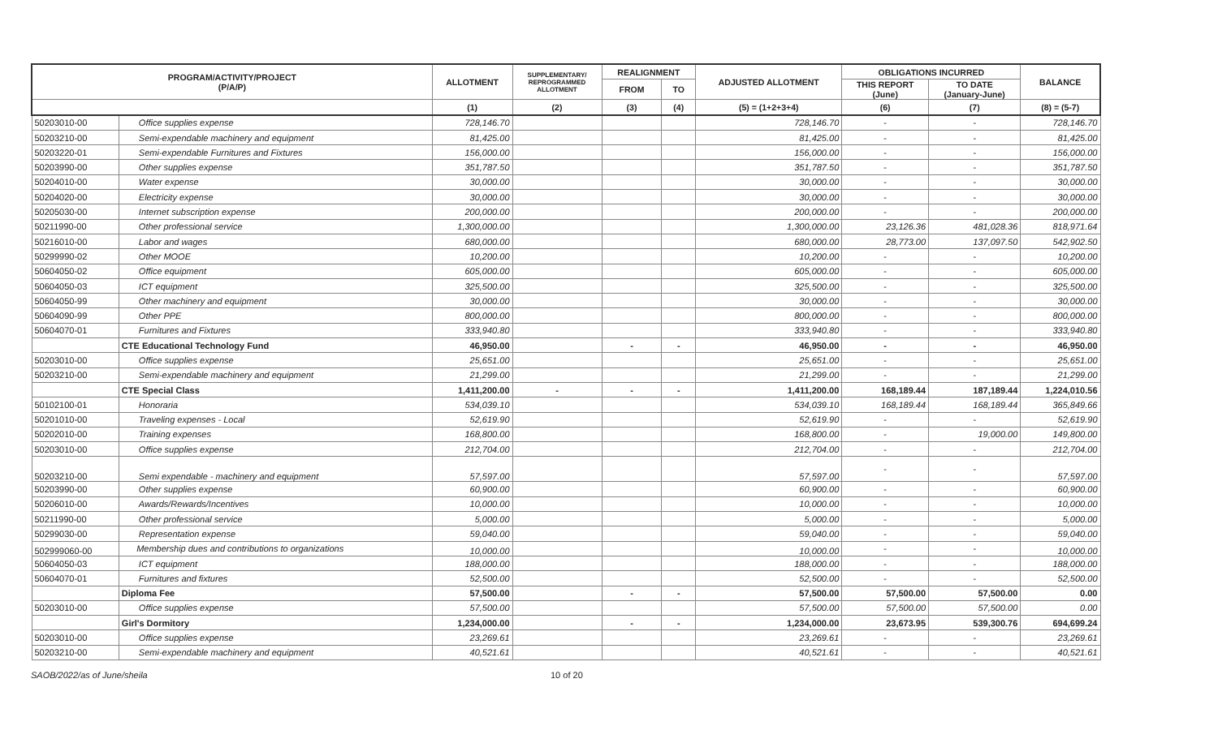| PROGRAM/ACTIVITY/PROJECT (P/A/P) | | ALLOTMENT | SUPPLEMENTARY/ REPROGRAMMED ALLOTMENT | REALIGNMENT | | ADJUSTED ALLOTMENT | OBLIGATIONS INCURRED | | BALANCE |
| --- | --- | --- | --- | --- | --- | --- | --- | --- | --- |
| | | | | FROM | TO | | THIS REPORT (June) | TO DATE (January-June) | |
| | | (1) | (2) | (3) | (4) | (5) = (1+2+3+4) | (6) | (7) | (8) = (5-7) |
| 50203010-00 | Office supplies expense | 728,146.70 | | | | 728,146.70 | - | - | 728,146.70 |
| 50203210-00 | Semi-expendable machinery and equipment | 81,425.00 | | | | 81,425.00 | - | - | 81,425.00 |
| 50203220-01 | Semi-expendable Furnitures and Fixtures | 156,000.00 | | | | 156,000.00 | - | - | 156,000.00 |
| 50203990-00 | Other supplies expense | 351,787.50 | | | | 351,787.50 | - | - | 351,787.50 |
| 50204010-00 | Water expense | 30,000.00 | | | | 30,000.00 | - | - | 30,000.00 |
| 50204020-00 | Electricity expense | 30,000.00 | | | | 30,000.00 | - | - | 30,000.00 |
| 50205030-00 | Internet subscription expense | 200,000.00 | | | | 200,000.00 | - | - | 200,000.00 |
| 50211990-00 | Other professional service | 1,300,000.00 | | | | 1,300,000.00 | 23,126.36 | 481,028.36 | 818,971.64 |
| 50216010-00 | Labor and wages | 680,000.00 | | | | 680,000.00 | 28,773.00 | 137,097.50 | 542,902.50 |
| 50299990-02 | Other MOOE | 10,200.00 | | | | 10,200.00 | - | - | 10,200.00 |
| 50604050-02 | Office equipment | 605,000.00 | | | | 605,000.00 | - | - | 605,000.00 |
| 50604050-03 | ICT equipment | 325,500.00 | | | | 325,500.00 | - | - | 325,500.00 |
| 50604050-99 | Other machinery and equipment | 30,000.00 | | | | 30,000.00 | - | - | 30,000.00 |
| 50604090-99 | Other PPE | 800,000.00 | | | | 800,000.00 | - | - | 800,000.00 |
| 50604070-01 | Furnitures and Fixtures | 333,940.80 | | | | 333,940.80 | - | - | 333,940.80 |
| | CTE Educational Technology Fund | 46,950.00 | | - | - | 46,950.00 | - | - | 46,950.00 |
| 50203010-00 | Office supplies expense | 25,651.00 | | | | 25,651.00 | - | - | 25,651.00 |
| 50203210-00 | Semi-expendable machinery and equipment | 21,299.00 | | | | 21,299.00 | - | - | 21,299.00 |
| | CTE Special Class | 1,411,200.00 | - | - | - | 1,411,200.00 | 168,189.44 | 187,189.44 | 1,224,010.56 |
| 50102100-01 | Honoraria | 534,039.10 | | | | 534,039.10 | 168,189.44 | 168,189.44 | 365,849.66 |
| 50201010-00 | Traveling expenses - Local | 52,619.90 | | | | 52,619.90 | - | - | 52,619.90 |
| 50202010-00 | Training expenses | 168,800.00 | | | | 168,800.00 | - | 19,000.00 | 149,800.00 |
| 50203010-00 | Office supplies expense | 212,704.00 | | | | 212,704.00 | - | - | 212,704.00 |
| 50203210-00 | Semi expendable - machinery and equipment | 57,597.00 | | | | 57,597.00 | - | - | 57,597.00 |
| 50203990-00 | Other supplies expense | 60,900.00 | | | | 60,900.00 | - | - | 60,900.00 |
| 50206010-00 | Awards/Rewards/Incentives | 10,000.00 | | | | 10,000.00 | - | - | 10,000.00 |
| 50211990-00 | Other professional service | 5,000.00 | | | | 5,000.00 | - | - | 5,000.00 |
| 50299030-00 | Representation expense | 59,040.00 | | | | 59,040.00 | - | - | 59,040.00 |
| 502999060-00 | Membership dues and contributions to organizations | 10,000.00 | | | | 10,000.00 | - | - | 10,000.00 |
| 50604050-03 | ICT equipment | 188,000.00 | | | | 188,000.00 | - | - | 188,000.00 |
| 50604070-01 | Furnitures and fixtures | 52,500.00 | | | | 52,500.00 | - | - | 52,500.00 |
| | Diploma Fee | 57,500.00 | | - | - | 57,500.00 | 57,500.00 | 57,500.00 | 0.00 |
| 50203010-00 | Office supplies expense | 57,500.00 | | | | 57,500.00 | 57,500.00 | 57,500.00 | 0.00 |
| | Girl's Dormitory | 1,234,000.00 | | - | - | 1,234,000.00 | 23,673.95 | 539,300.76 | 694,699.24 |
| 50203010-00 | Office supplies expense | 23,269.61 | | | | 23,269.61 | - | - | 23,269.61 |
| 50203210-00 | Semi-expendable machinery and equipment | 40,521.61 | | | | 40,521.61 | - | - | 40,521.61 |
SAOB/2022/as of June/sheila 10 of 20